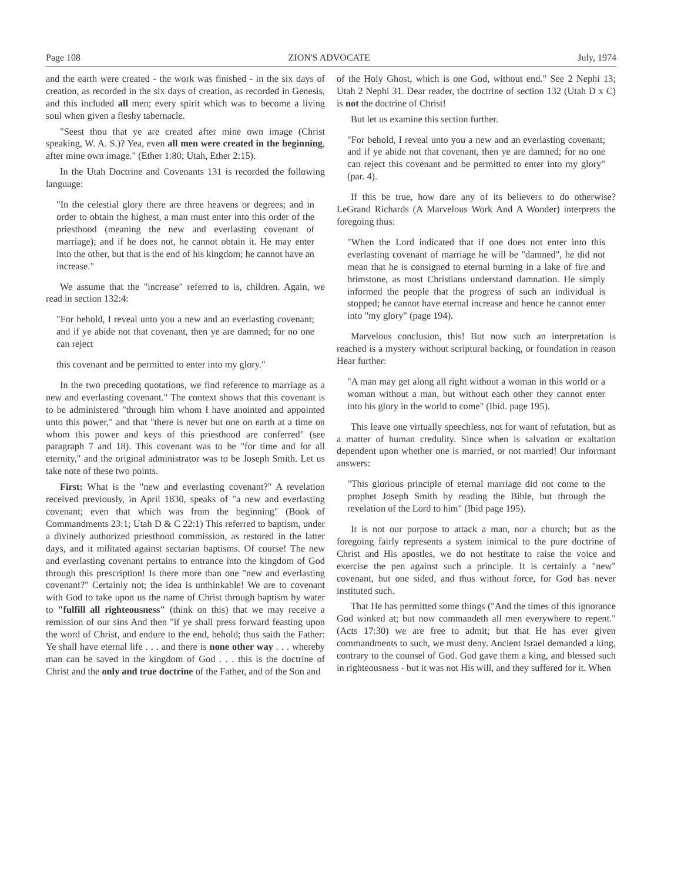Page 108 ZION'S ADVOCATE July, 1974
and the earth were created - the work was finished - in the six days of creation, as recorded in the six days of creation, as recorded in Genesis, and this included all men; every spirit which was to become a living soul when given a fleshy tabernacle.
"Seest thou that ye are created after mine own image (Christ speaking, W. A. S.)? Yea, even all men were created in the beginning, after mine own image." (Ether 1:80; Utah, Ether 2:15).
In the Utah Doctrine and Covenants 131 is recorded the following language:
"In the celestial glory there are three heavens or degrees; and in order to obtain the highest, a man must enter into this order of the priesthood (meaning the new and everlasting covenant of marriage); and if he does not, he cannot obtain it. He may enter into the other, but that is the end of his kingdom; he cannot have an increase."
We assume that the "increase" referred to is, children. Again, we read in section 132:4:
"For behold, I reveal unto you a new and an everlasting covenant; and if ye abide not that covenant, then ye are damned; for no one can reject
this covenant and be permitted to enter into my glory."
In the two preceding quotations, we find reference to marriage as a new and everlasting covenant." The context shows that this covenant is to be administered "through him whom I have anointed and appointed unto this power," and that "there is never but one on earth at a time on whom this power and keys of this priesthood are conferred" (see paragraph 7 and 18). This covenant was to be "for time and for all eternity," and the original administrator was to be Joseph Smith. Let us take note of these two points.
First: What is the "new and everlasting covenant?" A revelation received previously, in April 1830, speaks of "a new and everlasting covenant; even that which was from the beginning" (Book of Commandments 23:1; Utah D & C 22:1) This referred to baptism, under a divinely authorized priesthood commission, as restored in the latter days, and it militated against sectarian baptisms. Of course! The new and everlasting covenant pertains to entrance into the kingdom of God through this prescription! Is there more than one "new and everlasting covenant?" Certainly not; the idea is unthinkable! We are to covenant with God to take upon us the name of Christ through baptism by water to "fulfill all righteousness" (think on this) that we may receive a remission of our sins And then "if ye shall press forward feasting upon the word of Christ, and endure to the end, behold; thus saith the Father: Ye shall have eternal life . . . and there is none other way . . . whereby man can be saved in the kingdom of God . . . this is the doctrine of Christ and the only and true doctrine of the Father, and of the Son and
of the Holy Ghost, which is one God, without end." See 2 Nephi 13; Utah 2 Nephi 31. Dear reader, the doctrine of section 132 (Utah D x C) is not the doctrine of Christ!
But let us examine this section further.
"For behold, I reveal unto you a new and an everlasting covenant; and if ye abide not that covenant, then ye are damned; for no one can reject this covenant and be permitted to enter into my glory" (par. 4).
If this be true, how dare any of its believers to do otherwise? LeGrand Richards (A Marvelous Work And A Wonder) interprets the foregoing thus:
"When the Lord indicated that if one does not enter into this everlasting covenant of marriage he will be "damned", he did not mean that he is consigned to eternal burning in a lake of fire and brimstone, as most Christians understand damnation. He simply informed the people that the progress of such an individual is stopped; he cannot have eternal increase and hence he cannot enter into "my glory" (page 194).
Marvelous conclusion, this! But now such an interpretation is reached is a mystery without scriptural backing, or foundation in reason Hear further:
"A man may get along all right without a woman in this world or a woman without a man, but without each other they cannot enter into his glory in the world to come" (Ibid. page 195).
This leave one virtually speechless, not for want of refutation, but as a matter of human credulity. Since when is salvation or exaltation dependent upon whether one is married, or not married! Our informant answers:
"This glorious principle of eternal marriage did not come to the prophet Joseph Smith by reading the Bible, but through the revelation of the Lord to him" (Ibid page 195).
It is not our purpose to attack a man, nor a church; but as the foregoing fairly represents a system inimical to the pure doctrine of Christ and His apostles, we do not hestitate to raise the voice and exercise the pen against such a principle. It is certainly a "new" covenant, but one sided, and thus without force, for God has never instituted such.
That He has permitted some things ("And the times of this ignorance God winked at; but now commandeth all men everywhere to repent." (Acts 17:30) we are free to admit; but that He has ever given commandments to such, we must deny. Ancient Israel demanded a king, contrary to the counsel of God. God gave them a king, and blessed such in righteousness - but it was not His will, and they suffered for it. When